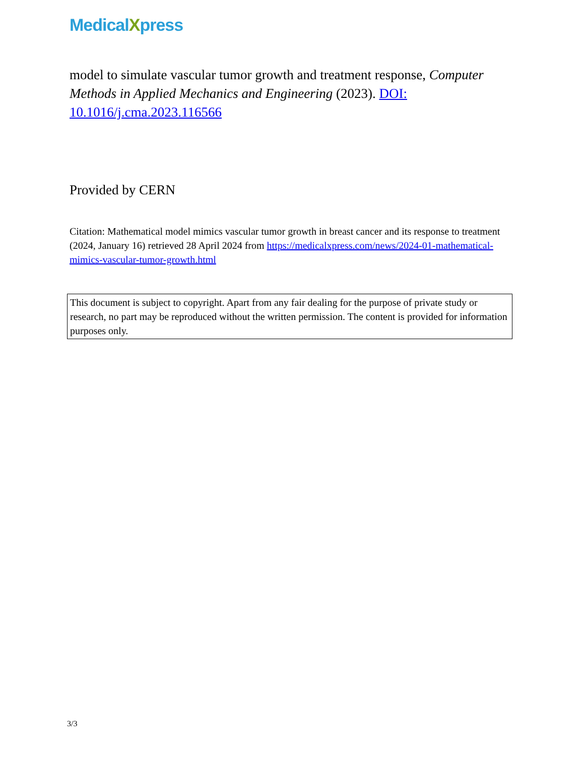MedicalXpress
model to simulate vascular tumor growth and treatment response, Computer Methods in Applied Mechanics and Engineering (2023). DOI: 10.1016/j.cma.2023.116566
Provided by CERN
Citation: Mathematical model mimics vascular tumor growth in breast cancer and its response to treatment (2024, January 16) retrieved 28 April 2024 from https://medicalxpress.com/news/2024-01-mathematical-mimics-vascular-tumor-growth.html
This document is subject to copyright. Apart from any fair dealing for the purpose of private study or research, no part may be reproduced without the written permission. The content is provided for information purposes only.
3/3